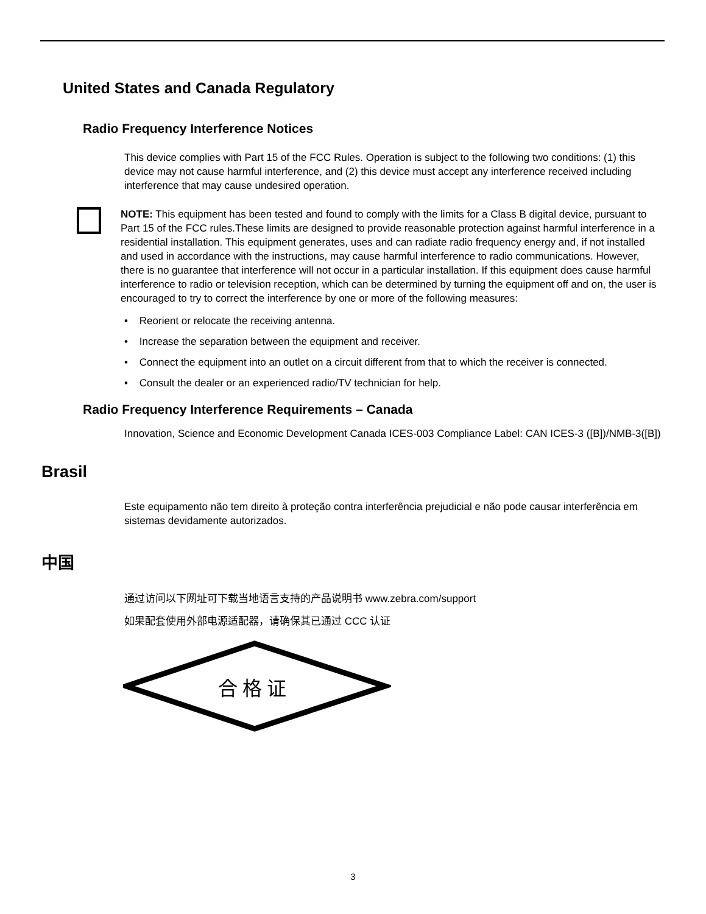United States and Canada Regulatory
Radio Frequency Interference Notices
This device complies with Part 15 of the FCC Rules. Operation is subject to the following two conditions: (1) this device may not cause harmful interference, and (2) this device must accept any interference received including interference that may cause undesired operation.
NOTE: This equipment has been tested and found to comply with the limits for a Class B digital device, pursuant to Part 15 of the FCC rules.These limits are designed to provide reasonable protection against harmful interference in a residential installation. This equipment generates, uses and can radiate radio frequency energy and, if not installed and used in accordance with the instructions, may cause harmful interference to radio communications. However, there is no guarantee that interference will not occur in a particular installation. If this equipment does cause harmful interference to radio or television reception, which can be determined by turning the equipment off and on, the user is encouraged to try to correct the interference by one or more of the following measures:
• Reorient or relocate the receiving antenna.
• Increase the separation between the equipment and receiver.
• Connect the equipment into an outlet on a circuit different from that to which the receiver is connected.
• Consult the dealer or an experienced radio/TV technician for help.
Radio Frequency Interference Requirements – Canada
Innovation, Science and Economic Development Canada ICES-003 Compliance Label: CAN ICES-3 ([B])/NMB-3([B])
Brasil
Este equipamento não tem direito à proteção contra interferência prejudicial e não pode causar interferência em sistemas devidamente autorizados.
中国
通过访问以下网址可下载当地语言支持的产品说明书 www.zebra.com/support
如果配套使用外部电源适配器，请确保其已通过 CCC 认证
合格证
3